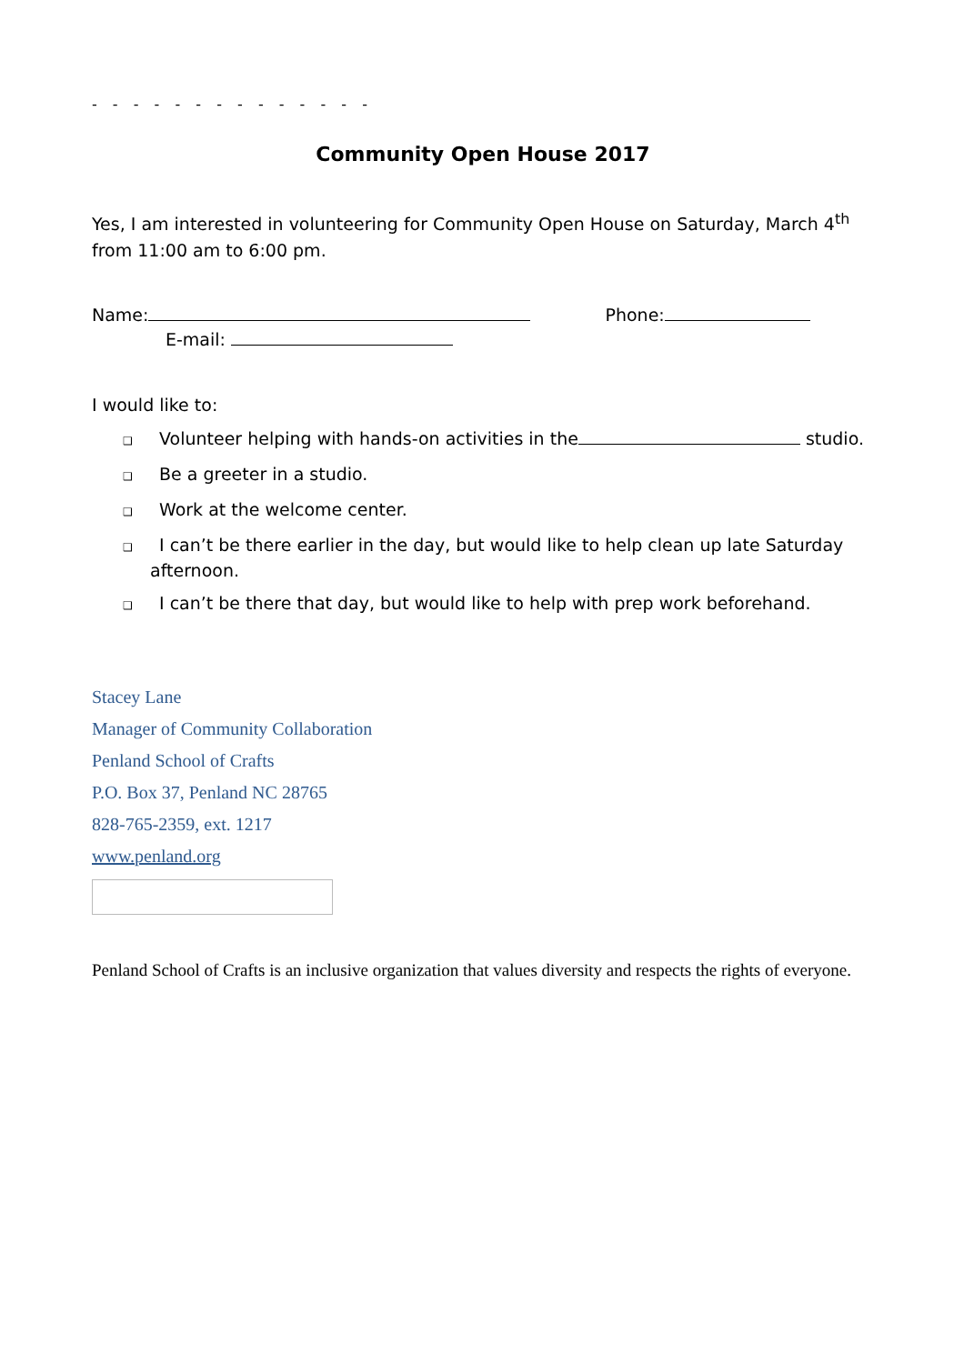- - - - - - - - - - - - - -
Community Open House 2017
Yes, I am interested in volunteering for Community Open House on Saturday, March 4<sup>th</sup> from 11:00 am to 6:00 pm.
Name: Phone:
E-mail:
I would like to:
❑ Volunteer helping with hands-on activities in the studio.
❑ Be a greeter in a studio.
❑ Work at the welcome center.
❑ I can’t be there earlier in the day, but would like to help clean up late Saturday afternoon.
❑ I can’t be there that day, but would like to help with prep work beforehand.
Stacey Lane
Manager of Community Collaboration
Penland School of Crafts
P.O. Box 37, Penland NC 28765
828-765-2359, ext. 1217
www.penland.org
Penland School of Crafts is an inclusive organization that values diversity and respects the rights of everyone.